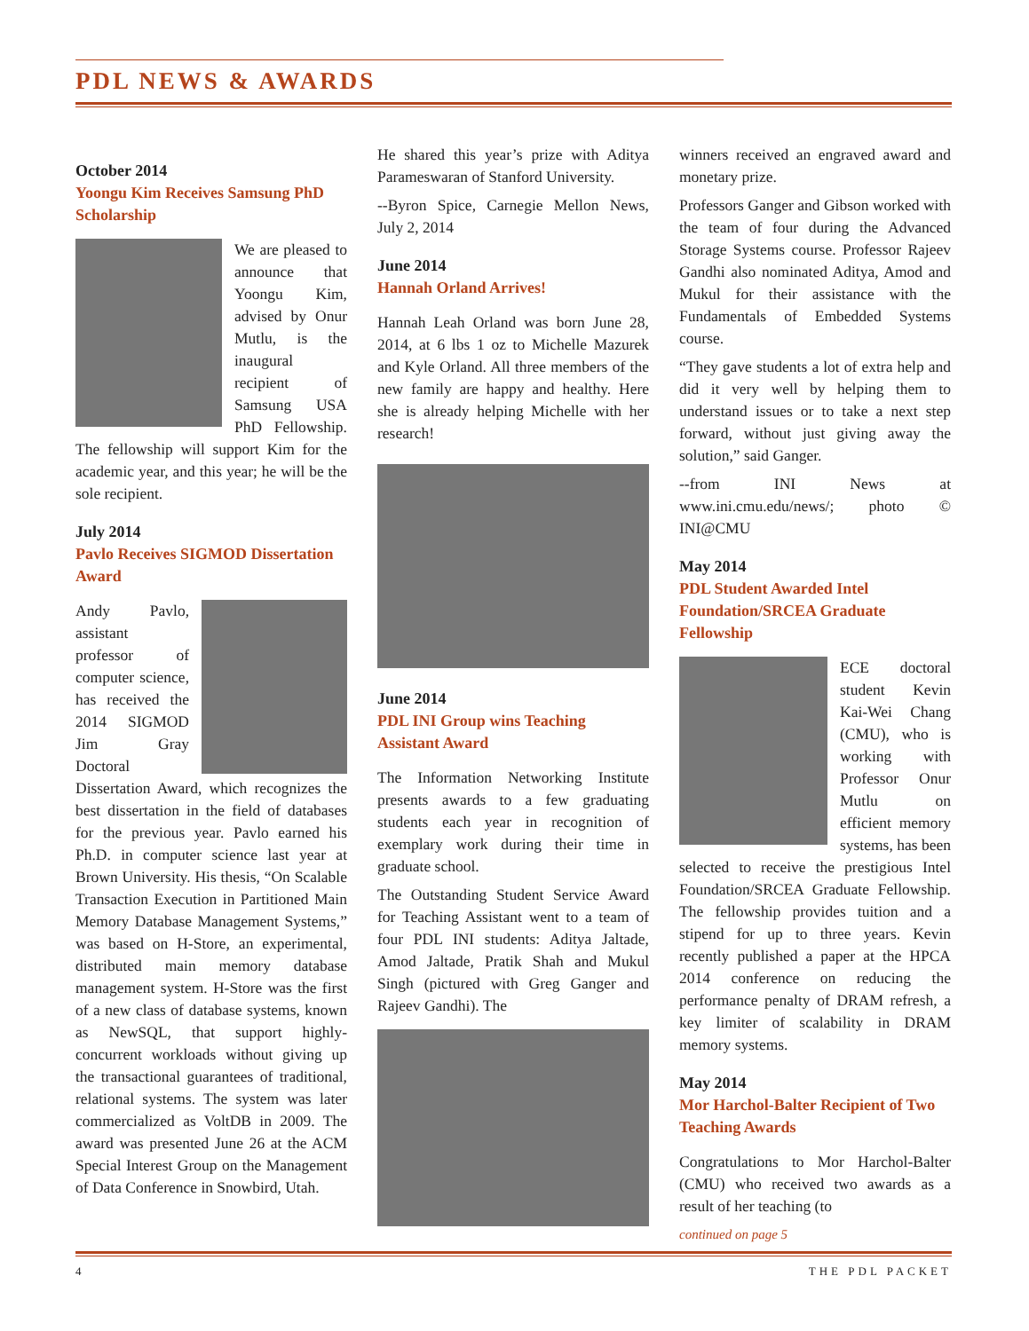PDL NEWS & AWARDS
October 2014
Yoongu Kim Receives Samsung PhD Scholarship
We are pleased to announce that Yoongu Kim, advised by Onur Mutlu, is the inaugural recipient of Samsung USA PhD Fellowship. The fellowship will support Kim for the academic year, and this year; he will be the sole recipient.
July 2014
Pavlo Receives SIGMOD Dissertation Award
Andy Pavlo, assistant professor of computer science, has received the 2014 SIGMOD Jim Gray Doctoral Dissertation Award, which recognizes the best dissertation in the field of databases for the previous year. Pavlo earned his Ph.D. in computer science last year at Brown University. His thesis, “On Scalable Transaction Execution in Partitioned Main Memory Database Management Systems,” was based on H-Store, an experimental, distributed main memory database management system. H-Store was the first of a new class of database systems, known as NewSQL, that support highly-concurrent workloads without giving up the transactional guarantees of traditional, relational systems. The system was later commercialized as VoltDB in 2009. The award was presented June 26 at the ACM Special Interest Group on the Management of Data Conference in Snowbird, Utah.
He shared this year’s prize with Aditya Parameswaran of Stanford University.
--Byron Spice, Carnegie Mellon News, July 2, 2014
June 2014
Hannah Orland Arrives!
Hannah Leah Orland was born June 28, 2014, at 6 lbs 1 oz to Michelle Mazurek and Kyle Orland. All three members of the new family are happy and healthy. Here she is already helping Michelle with her research!
June 2014
PDL INI Group wins Teaching Assistant Award
The Information Networking Institute presents awards to a few graduating students each year in recognition of exemplary work during their time in graduate school.
The Outstanding Student Service Award for Teaching Assistant went to a team of four PDL INI students: Aditya Jaltade, Amod Jaltade, Pratik Shah and Mukul Singh (pictured with Greg Ganger and Rajeev Gandhi). The
winners received an engraved award and monetary prize.
Professors Ganger and Gibson worked with the team of four during the Advanced Storage Systems course. Professor Rajeev Gandhi also nominated Aditya, Amod and Mukul for their assistance with the Fundamentals of Embedded Systems course.
“They gave students a lot of extra help and did it very well by helping them to understand issues or to take a next step forward, without just giving away the solution,” said Ganger.
--from INI News at www.ini.cmu.edu/news/; photo © INI@CMU
May 2014
PDL Student Awarded Intel Foundation/SRCEA Graduate Fellowship
ECE doctoral student Kevin Kai-Wei Chang (CMU), who is working with Professor Onur Mutlu on efficient memory systems, has been selected to receive the prestigious Intel Foundation/SRCEA Graduate Fellowship. The fellowship provides tuition and a stipend for up to three years. Kevin recently published a paper at the HPCA 2014 conference on reducing the performance penalty of DRAM refresh, a key limiter of scalability in DRAM memory systems.
May 2014
Mor Harchol-Balter Recipient of Two Teaching Awards
Congratulations to Mor Harchol-Balter (CMU) who received two awards as a result of her teaching (to
continued on page 5
4 THE PDL PACKET